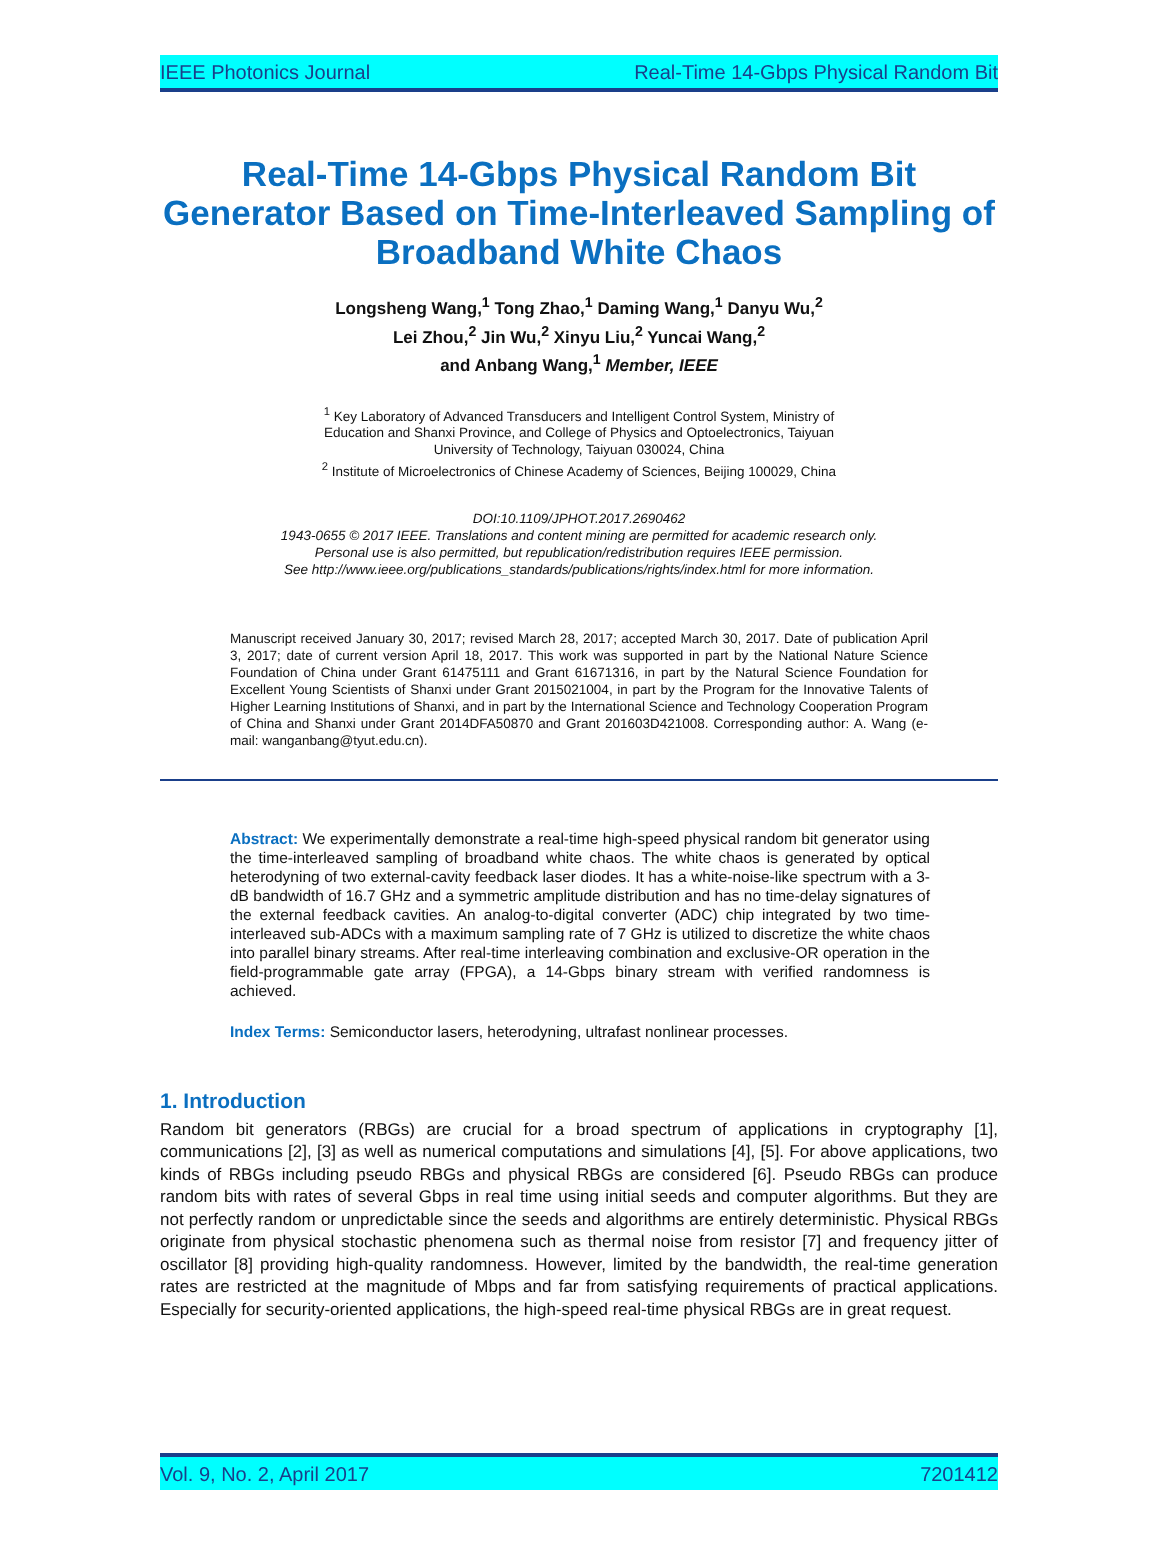IEEE Photonics Journal Real-Time 14-Gbps Physical Random Bit
Real-Time 14-Gbps Physical Random Bit Generator Based on Time-Interleaved Sampling of Broadband White Chaos
Longsheng Wang,<sup>1</sup> Tong Zhao,<sup>1</sup> Daming Wang,<sup>1</sup> Danyu Wu,<sup>2</sup>
Lei Zhou,<sup>2</sup> Jin Wu,<sup>2</sup> Xinyu Liu,<sup>2</sup> Yuncai Wang,<sup>2</sup>
and Anbang Wang,<sup>1</sup> Member, IEEE
<sup>1</sup> Key Laboratory of Advanced Transducers and Intelligent Control System, Ministry of
Education and Shanxi Province, and College of Physics and Optoelectronics, Taiyuan
University of Technology, Taiyuan 030024, China
<sup>2</sup> Institute of Microelectronics of Chinese Academy of Sciences, Beijing 100029, China
DOI:10.1109/JPHOT.2017.2690462
1943-0655 © 2017 IEEE. Translations and content mining are permitted for academic research only.
Personal use is also permitted, but republication/redistribution requires IEEE permission.
See http://www.ieee.org/publications_standards/publications/rights/index.html for more information.
Manuscript received January 30, 2017; revised March 28, 2017; accepted March 30, 2017. Date of publication April 3, 2017; date of current version April 18, 2017. This work was supported in part by the National Nature Science Foundation of China under Grant 61475111 and Grant 61671316, in part by the Natural Science Foundation for Excellent Young Scientists of Shanxi under Grant 2015021004, in part by the Program for the Innovative Talents of Higher Learning Institutions of Shanxi, and in part by the International Science and Technology Cooperation Program of China and Shanxi under Grant 2014DFA50870 and Grant 201603D421008. Corresponding author: A. Wang (e-mail: wanganbang@tyut.edu.cn).
Abstract: We experimentally demonstrate a real-time high-speed physical random bit generator using the time-interleaved sampling of broadband white chaos. The white chaos is generated by optical heterodyning of two external-cavity feedback laser diodes. It has a white-noise-like spectrum with a 3-dB bandwidth of 16.7 GHz and a symmetric amplitude distribution and has no time-delay signatures of the external feedback cavities. An analog-to-digital converter (ADC) chip integrated by two time-interleaved sub-ADCs with a maximum sampling rate of 7 GHz is utilized to discretize the white chaos into parallel binary streams. After real-time interleaving combination and exclusive-OR operation in the field-programmable gate array (FPGA), a 14-Gbps binary stream with verified randomness is achieved.
Index Terms: Semiconductor lasers, heterodyning, ultrafast nonlinear processes.
1. Introduction
Random bit generators (RBGs) are crucial for a broad spectrum of applications in cryptography [1], communications [2], [3] as well as numerical computations and simulations [4], [5]. For above applications, two kinds of RBGs including pseudo RBGs and physical RBGs are considered [6]. Pseudo RBGs can produce random bits with rates of several Gbps in real time using initial seeds and computer algorithms. But they are not perfectly random or unpredictable since the seeds and algorithms are entirely deterministic. Physical RBGs originate from physical stochastic phenomena such as thermal noise from resistor [7] and frequency jitter of oscillator [8] providing high-quality randomness. However, limited by the bandwidth, the real-time generation rates are restricted at the magnitude of Mbps and far from satisfying requirements of practical applications. Especially for security-oriented applications, the high-speed real-time physical RBGs are in great request.
Vol. 9, No. 2, April 2017 7201412